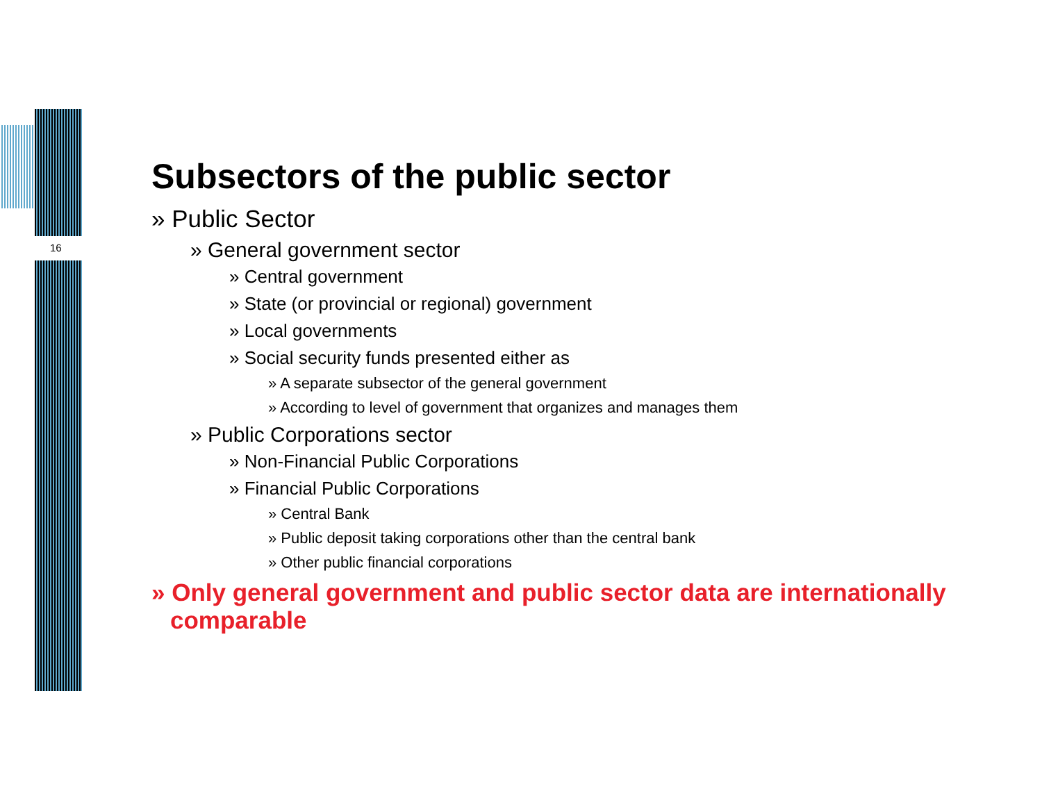16
Subsectors of the public sector
» Public Sector
» General government sector
» Central government
» State (or provincial or regional) government
» Local governments
» Social security funds presented either as
» A separate subsector of the general government
» According to level of government that organizes and manages them
» Public Corporations sector
» Non-Financial Public Corporations
» Financial Public Corporations
» Central Bank
» Public deposit taking corporations other than the central bank
» Other public financial corporations
» Only general government and public sector data are internationally comparable